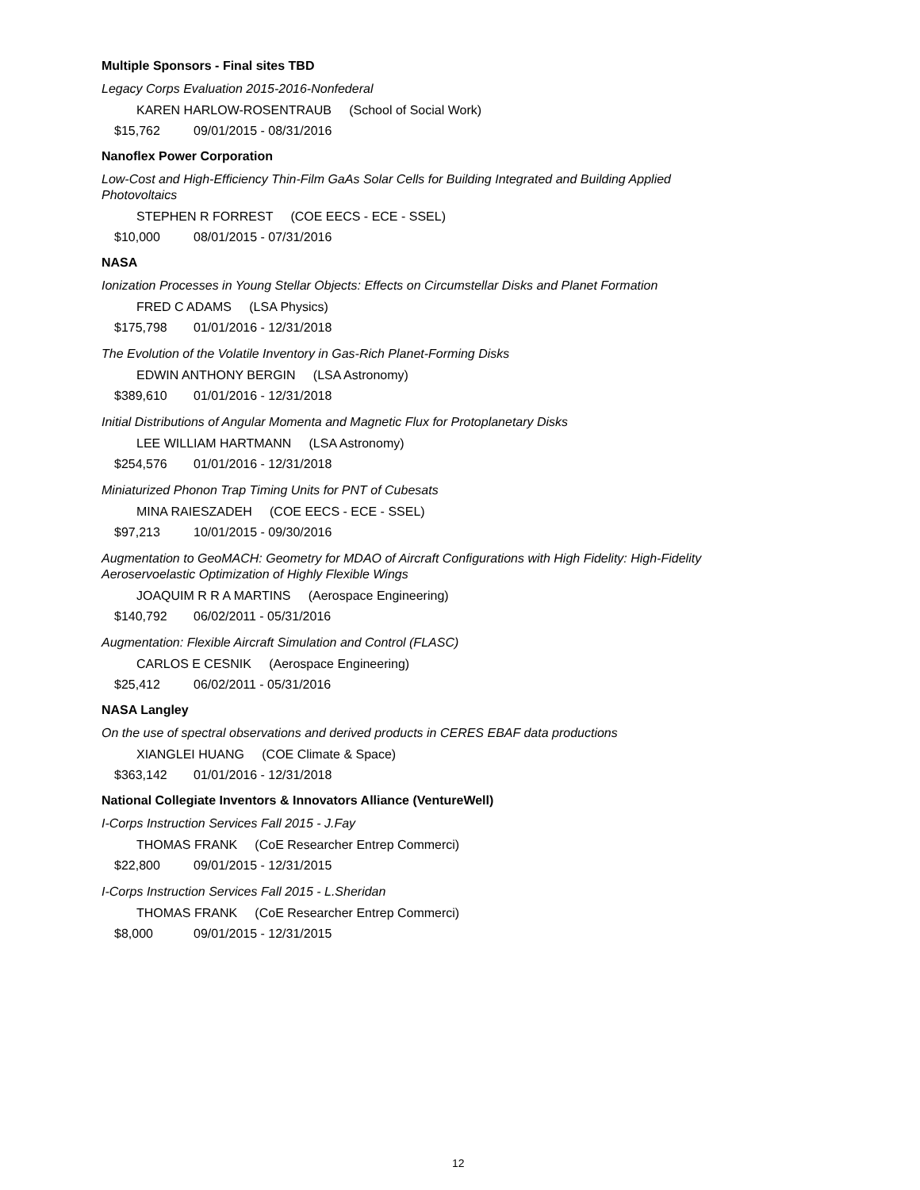Multiple Sponsors - Final sites TBD
Legacy Corps Evaluation 2015-2016-Nonfederal
KAREN HARLOW-ROSENTRAUB (School of Social Work)
$15,762 09/01/2015 - 08/31/2016
Nanoflex Power Corporation
Low-Cost and High-Efficiency Thin-Film GaAs Solar Cells for Building Integrated and Building Applied Photovoltaics
STEPHEN R FORREST (COE EECS - ECE - SSEL)
$10,000 08/01/2015 - 07/31/2016
NASA
Ionization Processes in Young Stellar Objects: Effects on Circumstellar Disks and Planet Formation
FRED C ADAMS (LSA Physics)
$175,798 01/01/2016 - 12/31/2018
The Evolution of the Volatile Inventory in Gas-Rich Planet-Forming Disks
EDWIN ANTHONY BERGIN (LSA Astronomy)
$389,610 01/01/2016 - 12/31/2018
Initial Distributions of Angular Momenta and Magnetic Flux for Protoplanetary Disks
LEE WILLIAM HARTMANN (LSA Astronomy)
$254,576 01/01/2016 - 12/31/2018
Miniaturized Phonon Trap Timing Units for PNT of Cubesats
MINA RAIESZADEH (COE EECS - ECE - SSEL)
$97,213 10/01/2015 - 09/30/2016
Augmentation to GeoMACH: Geometry for MDAO of Aircraft Configurations with High Fidelity: High-Fidelity Aeroservoelastic Optimization of Highly Flexible Wings
JOAQUIM R R A MARTINS (Aerospace Engineering)
$140,792 06/02/2011 - 05/31/2016
Augmentation: Flexible Aircraft Simulation and Control (FLASC)
CARLOS E CESNIK (Aerospace Engineering)
$25,412 06/02/2011 - 05/31/2016
NASA Langley
On the use of spectral observations and derived products in CERES EBAF data productions
XIANGLEI HUANG (COE Climate & Space)
$363,142 01/01/2016 - 12/31/2018
National Collegiate Inventors & Innovators Alliance (VentureWell)
I-Corps Instruction Services Fall 2015 - J.Fay
THOMAS FRANK (CoE Researcher Entrep Commerci)
$22,800 09/01/2015 - 12/31/2015
I-Corps Instruction Services Fall 2015 - L.Sheridan
THOMAS FRANK (CoE Researcher Entrep Commerci)
$8,000 09/01/2015 - 12/31/2015
12